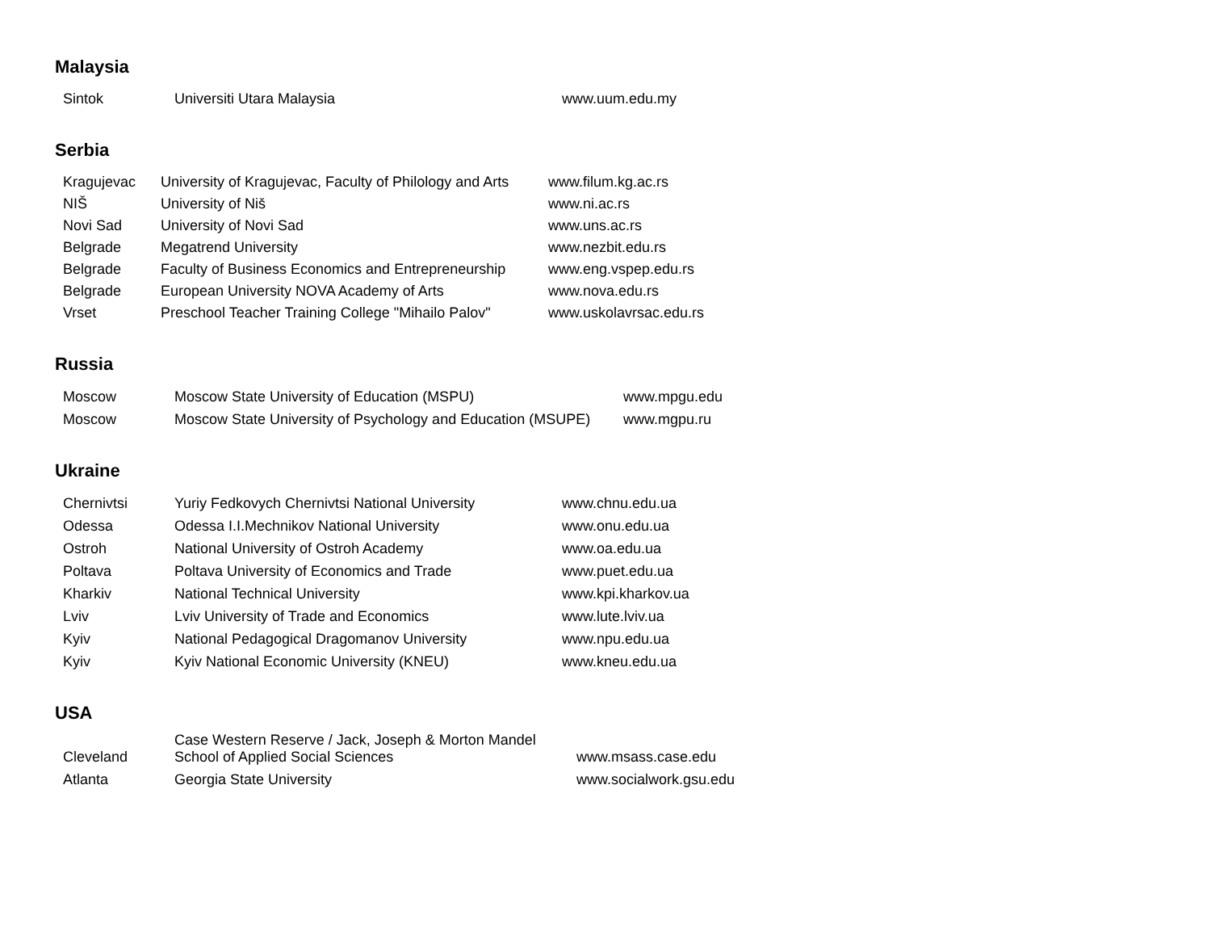Malaysia
| Sintok | Universiti Utara Malaysia | www.uum.edu.my |
Serbia
| Kragujevac | University of Kragujevac, Faculty of Philology and Arts | www.filum.kg.ac.rs |
| NIŠ | University of Niš | www.ni.ac.rs |
| Novi Sad | University of Novi Sad | www.uns.ac.rs |
| Belgrade | Megatrend University | www.nezbit.edu.rs |
| Belgrade | Faculty of Business Economics and Entrepreneurship | www.eng.vspep.edu.rs |
| Belgrade | European University NOVA Academy of Arts | www.nova.edu.rs |
| Vrset | Preschool Teacher Training College "Mihailo Palov" | www.uskolavrsac.edu.rs |
Russia
| Moscow | Moscow State University of Education (MSPU) | www.mpgu.edu |
| Moscow | Moscow State University of Psychology and Education (MSUPE) | www.mgpu.ru |
Ukraine
| Chernivtsi | Yuriy Fedkovych Chernivtsi National University | www.chnu.edu.ua |
| Odessa | Odessa I.I.Mechnikov National University | www.onu.edu.ua |
| Ostroh | National University of Ostroh Academy | www.oa.edu.ua |
| Poltava | Poltava University of Economics and Trade | www.puet.edu.ua |
| Kharkiv | National Technical University | www.kpi.kharkov.ua |
| Lviv | Lviv University of Trade and Economics | www.lute.lviv.ua |
| Kyiv | National Pedagogical Dragomanov University | www.npu.edu.ua |
| Kyiv | Kyiv National Economic University (KNEU) | www.kneu.edu.ua |
USA
| Cleveland | Case Western Reserve / Jack, Joseph & Morton Mandel School of Applied Social Sciences | www.msass.case.edu |
| Atlanta | Georgia State University | www.socialwork.gsu.edu |